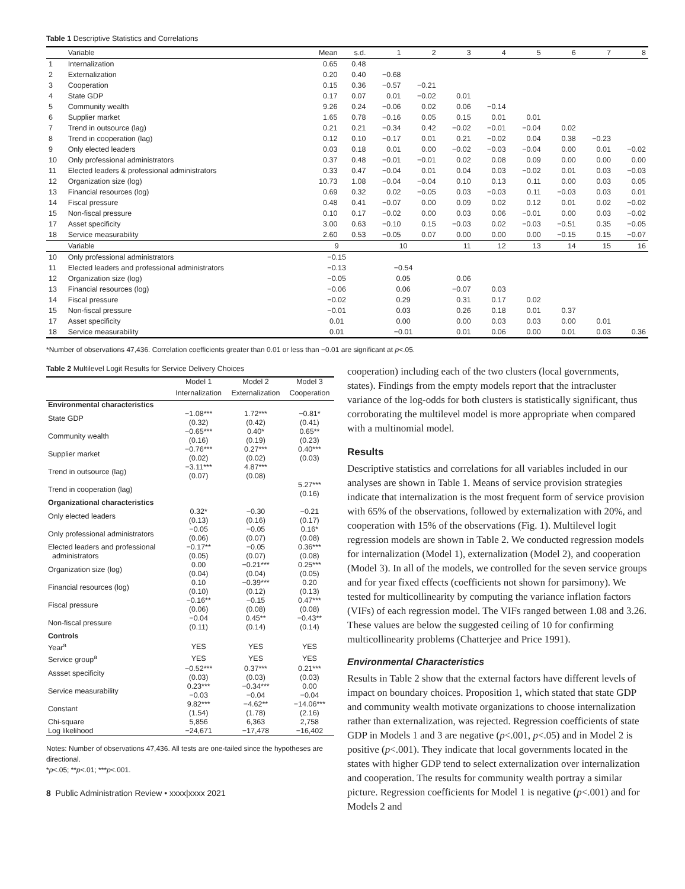Table 1 Descriptive Statistics and Correlations
| | Variable | Mean | s.d. | 1 | 2 | 3 | 4 | 5 | 6 | 7 | 8 |
| --- | --- | --- | --- | --- | --- | --- | --- | --- | --- | --- | --- |
| 1 | Internalization | 0.65 | 0.48 | | | | | | | | |
| 2 | Externalization | 0.20 | 0.40 | −0.68 | | | | | | | |
| 3 | Cooperation | 0.15 | 0.36 | −0.57 | −0.21 | | | | | | |
| 4 | State GDP | 0.17 | 0.07 | 0.01 | −0.02 | 0.01 | | | | | |
| 5 | Community wealth | 9.26 | 0.24 | −0.06 | 0.02 | 0.06 | −0.14 | | | | |
| 6 | Supplier market | 1.65 | 0.78 | −0.16 | 0.05 | 0.15 | 0.01 | 0.01 | | | |
| 7 | Trend in outsource (lag) | 0.21 | 0.21 | −0.34 | 0.42 | −0.02 | −0.01 | −0.04 | 0.02 | | |
| 8 | Trend in cooperation (lag) | 0.12 | 0.10 | −0.17 | 0.01 | 0.21 | −0.02 | 0.04 | 0.38 | −0.23 | |
| 9 | Only elected leaders | 0.03 | 0.18 | 0.01 | 0.00 | −0.02 | −0.03 | −0.04 | 0.00 | 0.01 | −0.02 |
| 10 | Only professional administrators | 0.37 | 0.48 | −0.01 | −0.01 | 0.02 | 0.08 | 0.09 | 0.00 | 0.00 | 0.00 |
| 11 | Elected leaders & professional administrators | 0.33 | 0.47 | −0.04 | 0.01 | 0.04 | 0.03 | −0.02 | 0.01 | 0.03 | −0.03 |
| 12 | Organization size (log) | 10.73 | 1.08 | −0.04 | −0.04 | 0.10 | 0.13 | 0.11 | 0.00 | 0.03 | 0.05 |
| 13 | Financial resources (log) | 0.69 | 0.32 | 0.02 | −0.05 | 0.03 | −0.03 | 0.11 | −0.03 | 0.03 | 0.01 |
| 14 | Fiscal pressure | 0.48 | 0.41 | −0.07 | 0.00 | 0.09 | 0.02 | 0.12 | 0.01 | 0.02 | −0.02 |
| 15 | Non-fiscal pressure | 0.10 | 0.17 | −0.02 | 0.00 | 0.03 | 0.06 | −0.01 | 0.00 | 0.03 | −0.02 |
| 17 | Asset specificity | 3.00 | 0.63 | −0.10 | 0.15 | −0.03 | 0.02 | −0.03 | −0.51 | 0.35 | −0.05 |
| 18 | Service measurability | 2.60 | 0.53 | −0.05 | 0.07 | 0.00 | 0.00 | 0.00 | −0.15 | 0.15 | −0.07 |
| | Variable | 9 | | 10 | | 11 | 12 | 13 | 14 | 15 | 16 |
| 10 | Only professional administrators | −0.15 | | | | | | | | | |
| 11 | Elected leaders and professional administrators | −0.13 | | −0.54 | | | | | | | |
| 12 | Organization size (log) | −0.05 | | 0.05 | | 0.06 | | | | | |
| 13 | Financial resources (log) | −0.06 | | 0.06 | | −0.07 | 0.03 | | | | |
| 14 | Fiscal pressure | −0.02 | | 0.29 | | 0.31 | 0.17 | 0.02 | | | |
| 15 | Non-fiscal pressure | −0.01 | | 0.03 | | 0.26 | 0.18 | 0.01 | 0.37 | | |
| 17 | Asset specificity | 0.01 | | 0.00 | | 0.00 | 0.03 | 0.03 | 0.00 | 0.01 | |
| 18 | Service measurability | 0.01 | | −0.01 | | 0.01 | 0.06 | 0.00 | 0.01 | 0.03 | 0.36 |
*Number of observations 47,436. Correlation coefficients greater than 0.01 or less than −0.01 are significant at p<.05.
Table 2 Multilevel Logit Results for Service Delivery Choices
| | Model 1 | Model 2 | Model 3 |
| --- | --- | --- | --- |
| | Internalization | Externalization | Cooperation |
| Environmental characteristics | | | |
| State GDP | −1.08*** (0.32) | 1.72*** (0.42) | −0.81* (0.41) |
| Community wealth | −0.65*** (0.16) | 0.40* (0.19) | 0.65** (0.23) |
| Supplier market | −0.76*** (0.02) | 0.27*** (0.02) | 0.40*** (0.03) |
| Trend in outsource (lag) | −3.11*** (0.07) | 4.87*** (0.08) | |
| Trend in cooperation (lag) | | | 5.27*** (0.16) |
| Organizational characteristics | | | |
| Only elected leaders | 0.32* (0.13) | −0.30 (0.16) | −0.21 (0.17) |
| Only professional administrators | −0.05 (0.06) | −0.05 (0.07) | 0.16* (0.08) |
| Elected leaders and professional administrators | −0.17** (0.05) | −0.05 (0.07) | 0.36*** (0.08) |
| Organization size (log) | 0.00 (0.04) | −0.21*** (0.04) | 0.25*** (0.05) |
| Financial resources (log) | 0.10 (0.10) | −0.39*** (0.12) | 0.20 (0.13) |
| Fiscal pressure | −0.16** (0.06) | −0.15 (0.08) | 0.47*** (0.08) |
| Non-fiscal pressure | −0.04 (0.11) | 0.45** (0.14) | −0.43** (0.14) |
| Controls | | | |
| Year<sup>a</sup> | YES | YES | YES |
| Service group<sup>a</sup> | YES | YES | YES |
| Assset specificity | −0.52*** (0.03) | 0.37*** (0.03) | 0.21*** (0.03) |
| Service measurability | 0.23*** −0.03 | −0.34*** −0.04 | 0.00 −0.04 |
| Constant | 9.82*** (1.54) | −4.62** (1.78) | −14.06*** (2.16) |
| Chi-square | 5,856 | 6,363 | 2,758 |
| Log likelihood | −24,671 | −17,478 | −16,402 |
Notes: Number of observations 47,436. All tests are one-tailed since the hypotheses are directional.
*p<.05; **p<.01; ***p<.001.
8 Public Administration Review • xxxx|xxxx 2021
cooperation) including each of the two clusters (local governments, states). Findings from the empty models report that the intracluster variance of the log-odds for both clusters is statistically significant, thus corroborating the multilevel model is more appropriate when compared with a multinomial model.
Results
Descriptive statistics and correlations for all variables included in our analyses are shown in Table 1. Means of service provision strategies indicate that internalization is the most frequent form of service provision with 65% of the observations, followed by externalization with 20%, and cooperation with 15% of the observations (Fig. 1). Multilevel logit regression models are shown in Table 2. We conducted regression models for internalization (Model 1), externalization (Model 2), and cooperation (Model 3). In all of the models, we controlled for the seven service groups and for year fixed effects (coefficients not shown for parsimony). We tested for multicollinearity by computing the variance inflation factors (VIFs) of each regression model. The VIFs ranged between 1.08 and 3.26. These values are below the suggested ceiling of 10 for confirming multicollinearity problems (Chatterjee and Price 1991).
Environmental Characteristics
Results in Table 2 show that the external factors have different levels of impact on boundary choices. Proposition 1, which stated that state GDP and community wealth motivate organizations to choose internalization rather than externalization, was rejected. Regression coefficients of state GDP in Models 1 and 3 are negative (p<.001, p<.05) and in Model 2 is positive (p<.001). They indicate that local governments located in the states with higher GDP tend to select externalization over internalization and cooperation. The results for community wealth portray a similar picture. Regression coefficients for Model 1 is negative (p<.001) and for Models 2 and